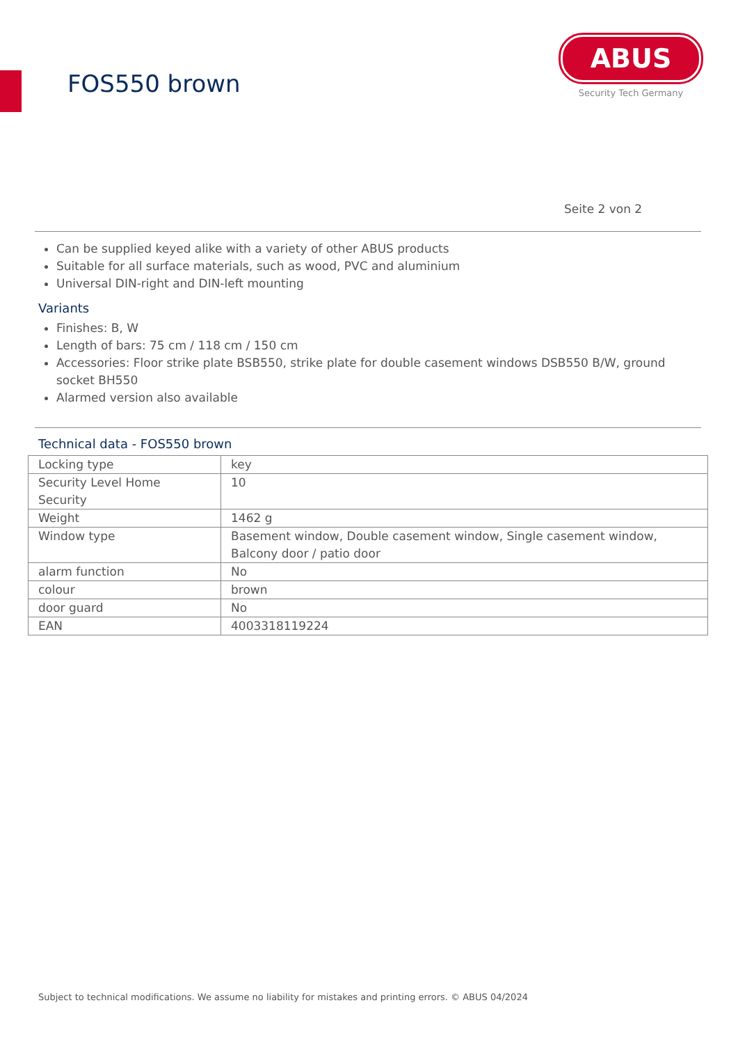FOS550 brown
ABUS
Security Tech Germany
Seite 2 von 2
Can be supplied keyed alike with a variety of other ABUS products
Suitable for all surface materials, such as wood, PVC and aluminium
Universal DIN-right and DIN-left mounting
Variants
Finishes: B, W
Length of bars: 75 cm / 118 cm / 150 cm
Accessories: Floor strike plate BSB550, strike plate for double casement windows DSB550 B/W, ground socket BH550
Alarmed version also available
Technical data - FOS550 brown
| Locking type | key |
| Security Level Home Security | 10 |
| Weight | 1462 g |
| Window type | Basement window, Double casement window, Single casement window, Balcony door / patio door |
| alarm function | No |
| colour | brown |
| door guard | No |
| EAN | 4003318119224 |
Subject to technical modifications. We assume no liability for mistakes and printing errors. © ABUS 04/2024